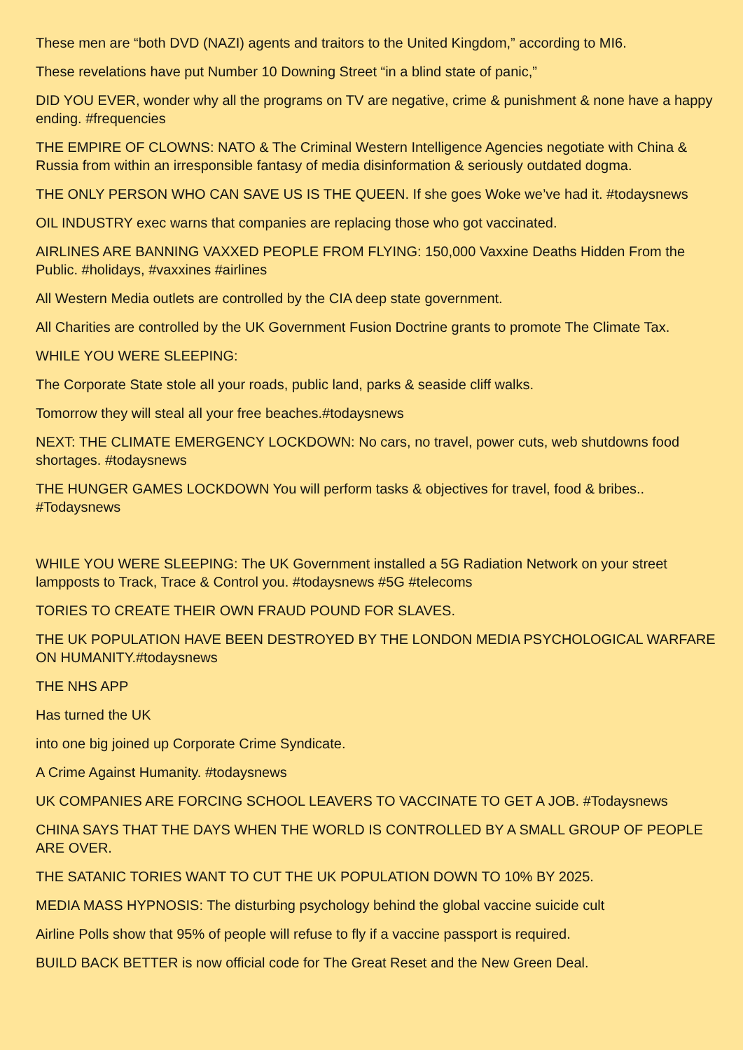These men are “both DVD (NAZI) agents and traitors to the United Kingdom,” according to MI6.
These revelations have put Number 10 Downing Street “in a blind state of panic,”
DID YOU EVER, wonder why all the programs on TV are negative, crime & punishment & none have a happy ending. #frequencies
THE EMPIRE OF CLOWNS: NATO & The Criminal Western Intelligence Agencies negotiate with China & Russia from within an irresponsible fantasy of media disinformation & seriously outdated dogma.
THE ONLY PERSON WHO CAN SAVE US IS THE QUEEN. If she goes Woke we’ve had it. #todaysnews
OIL INDUSTRY exec warns that companies are replacing those who got vaccinated.
AIRLINES ARE BANNING VAXXED PEOPLE FROM FLYING: 150,000 Vaxxine Deaths Hidden From the Public. #holidays, #vaxxines #airlines
All Western Media outlets are controlled by the CIA deep state government.
All Charities are controlled by the UK Government Fusion Doctrine grants to promote The Climate Tax.
WHILE YOU WERE SLEEPING:
The Corporate State stole all your roads, public land, parks & seaside cliff walks.
Tomorrow they will steal all your free beaches.#todaysnews
NEXT: THE CLIMATE EMERGENCY LOCKDOWN: No cars, no travel, power cuts, web shutdowns food shortages. #todaysnews
THE HUNGER GAMES LOCKDOWN You will perform tasks & objectives for travel, food & bribes.. #Todaysnews
WHILE YOU WERE SLEEPING: The UK Government installed a 5G Radiation Network on your street lampposts to Track, Trace & Control you. #todaysnews #5G #telecoms
TORIES TO CREATE THEIR OWN FRAUD POUND FOR SLAVES.
THE UK POPULATION HAVE BEEN DESTROYED BY THE LONDON MEDIA PSYCHOLOGICAL WARFARE ON HUMANITY.#todaysnews
THE NHS APP
Has turned the UK
into one big joined up Corporate Crime Syndicate.
A Crime Against Humanity. #todaysnews
UK COMPANIES ARE FORCING SCHOOL LEAVERS TO VACCINATE TO GET A JOB. #Todaysnews
CHINA SAYS THAT THE DAYS WHEN THE WORLD IS CONTROLLED BY A SMALL GROUP OF PEOPLE ARE OVER.
THE SATANIC TORIES WANT TO CUT THE UK POPULATION DOWN TO 10% BY 2025.
MEDIA MASS HYPNOSIS: The disturbing psychology behind the global vaccine suicide cult
Airline Polls show that 95% of people will refuse to fly if a vaccine passport is required.
BUILD BACK BETTER is now official code for The Great Reset and the New Green Deal.